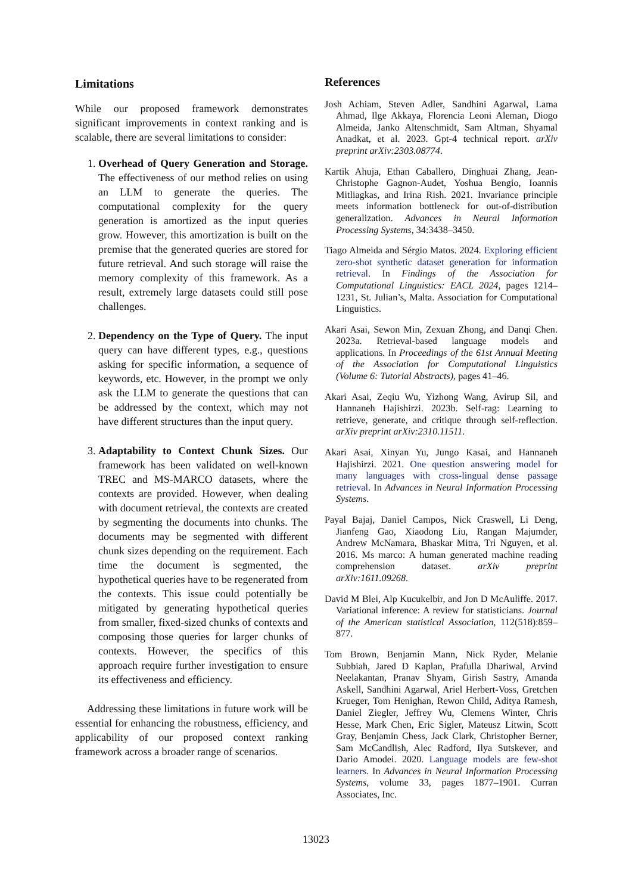Limitations
While our proposed framework demonstrates significant improvements in context ranking and is scalable, there are several limitations to consider:
1. Overhead of Query Generation and Storage. The effectiveness of our method relies on using an LLM to generate the queries. The computational complexity for the query generation is amortized as the input queries grow. However, this amortization is built on the premise that the generated queries are stored for future retrieval. And such storage will raise the memory complexity of this framework. As a result, extremely large datasets could still pose challenges.
2. Dependency on the Type of Query. The input query can have different types, e.g., questions asking for specific information, a sequence of keywords, etc. However, in the prompt we only ask the LLM to generate the questions that can be addressed by the context, which may not have different structures than the input query.
3. Adaptability to Context Chunk Sizes. Our framework has been validated on well-known TREC and MS-MARCO datasets, where the contexts are provided. However, when dealing with document retrieval, the contexts are created by segmenting the documents into chunks. The documents may be segmented with different chunk sizes depending on the requirement. Each time the document is segmented, the hypothetical queries have to be regenerated from the contexts. This issue could potentially be mitigated by generating hypothetical queries from smaller, fixed-sized chunks of contexts and composing those queries for larger chunks of contexts. However, the specifics of this approach require further investigation to ensure its effectiveness and efficiency.
Addressing these limitations in future work will be essential for enhancing the robustness, efficiency, and applicability of our proposed context ranking framework across a broader range of scenarios.
References
Josh Achiam, Steven Adler, Sandhini Agarwal, Lama Ahmad, Ilge Akkaya, Florencia Leoni Aleman, Diogo Almeida, Janko Altenschmidt, Sam Altman, Shyamal Anadkat, et al. 2023. Gpt-4 technical report. arXiv preprint arXiv:2303.08774.
Kartik Ahuja, Ethan Caballero, Dinghuai Zhang, Jean-Christophe Gagnon-Audet, Yoshua Bengio, Ioannis Mitliagkas, and Irina Rish. 2021. Invariance principle meets information bottleneck for out-of-distribution generalization. Advances in Neural Information Processing Systems, 34:3438–3450.
Tiago Almeida and Sérgio Matos. 2024. Exploring efficient zero-shot synthetic dataset generation for information retrieval. In Findings of the Association for Computational Linguistics: EACL 2024, pages 1214–1231, St. Julian’s, Malta. Association for Computational Linguistics.
Akari Asai, Sewon Min, Zexuan Zhong, and Danqi Chen. 2023a. Retrieval-based language models and applications. In Proceedings of the 61st Annual Meeting of the Association for Computational Linguistics (Volume 6: Tutorial Abstracts), pages 41–46.
Akari Asai, Zeqiu Wu, Yizhong Wang, Avirup Sil, and Hannaneh Hajishirzi. 2023b. Self-rag: Learning to retrieve, generate, and critique through self-reflection. arXiv preprint arXiv:2310.11511.
Akari Asai, Xinyan Yu, Jungo Kasai, and Hannaneh Hajishirzi. 2021. One question answering model for many languages with cross-lingual dense passage retrieval. In Advances in Neural Information Processing Systems.
Payal Bajaj, Daniel Campos, Nick Craswell, Li Deng, Jianfeng Gao, Xiaodong Liu, Rangan Majumder, Andrew McNamara, Bhaskar Mitra, Tri Nguyen, et al. 2016. Ms marco: A human generated machine reading comprehension dataset. arXiv preprint arXiv:1611.09268.
David M Blei, Alp Kucukelbir, and Jon D McAuliffe. 2017. Variational inference: A review for statisticians. Journal of the American statistical Association, 112(518):859–877.
Tom Brown, Benjamin Mann, Nick Ryder, Melanie Subbiah, Jared D Kaplan, Prafulla Dhariwal, Arvind Neelakantan, Pranav Shyam, Girish Sastry, Amanda Askell, Sandhini Agarwal, Ariel Herbert-Voss, Gretchen Krueger, Tom Henighan, Rewon Child, Aditya Ramesh, Daniel Ziegler, Jeffrey Wu, Clemens Winter, Chris Hesse, Mark Chen, Eric Sigler, Mateusz Litwin, Scott Gray, Benjamin Chess, Jack Clark, Christopher Berner, Sam McCandlish, Alec Radford, Ilya Sutskever, and Dario Amodei. 2020. Language models are few-shot learners. In Advances in Neural Information Processing Systems, volume 33, pages 1877–1901. Curran Associates, Inc.
13023